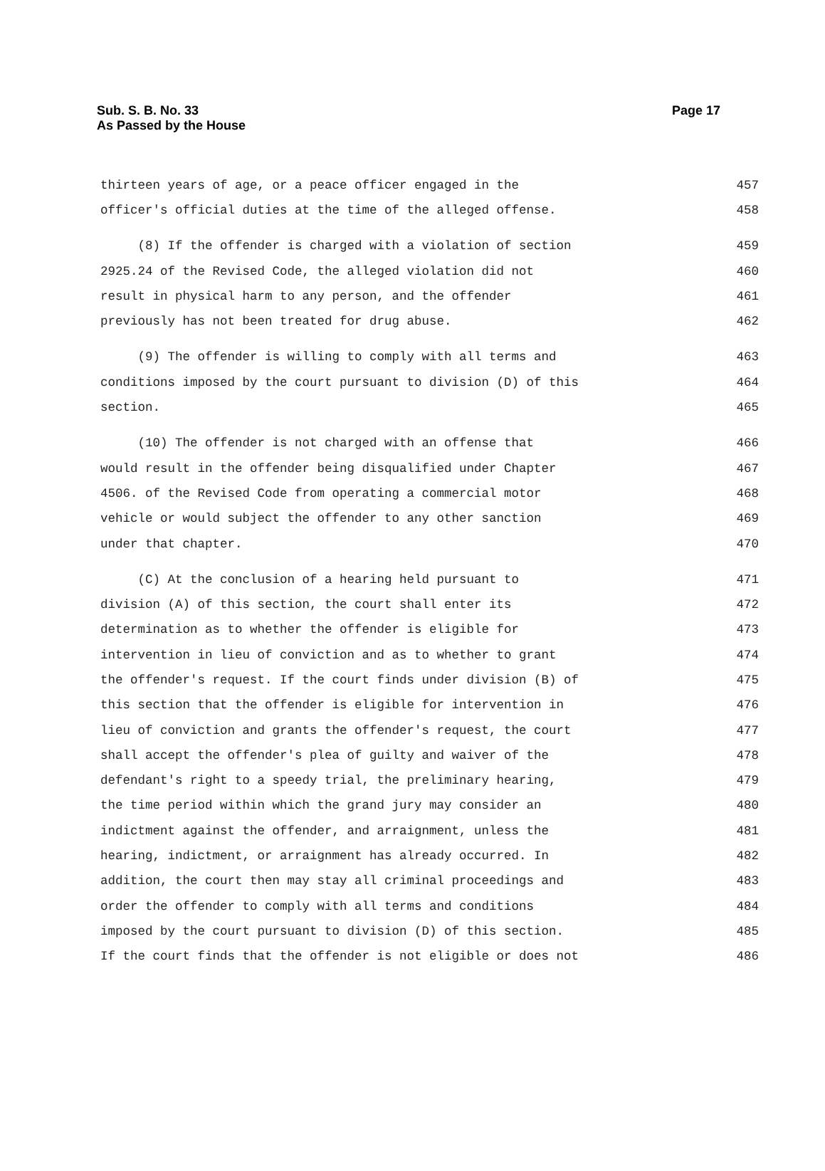Sub. S. B. No. 33
As Passed by the House
Page 17
thirteen years of age, or a peace officer engaged in the 457
officer's official duties at the time of the alleged offense. 458
(8) If the offender is charged with a violation of section 459
2925.24 of the Revised Code, the alleged violation did not 460
result in physical harm to any person, and the offender 461
previously has not been treated for drug abuse. 462
(9) The offender is willing to comply with all terms and 463
conditions imposed by the court pursuant to division (D) of this 464
section. 465
(10) The offender is not charged with an offense that 466
would result in the offender being disqualified under Chapter 467
4506. of the Revised Code from operating a commercial motor 468
vehicle or would subject the offender to any other sanction 469
under that chapter. 470
(C) At the conclusion of a hearing held pursuant to 471
division (A) of this section, the court shall enter its 472
determination as to whether the offender is eligible for 473
intervention in lieu of conviction and as to whether to grant 474
the offender's request. If the court finds under division (B) of 475
this section that the offender is eligible for intervention in 476
lieu of conviction and grants the offender's request, the court 477
shall accept the offender's plea of guilty and waiver of the 478
defendant's right to a speedy trial, the preliminary hearing, 479
the time period within which the grand jury may consider an 480
indictment against the offender, and arraignment, unless the 481
hearing, indictment, or arraignment has already occurred. In 482
addition, the court then may stay all criminal proceedings and 483
order the offender to comply with all terms and conditions 484
imposed by the court pursuant to division (D) of this section. 485
If the court finds that the offender is not eligible or does not 486